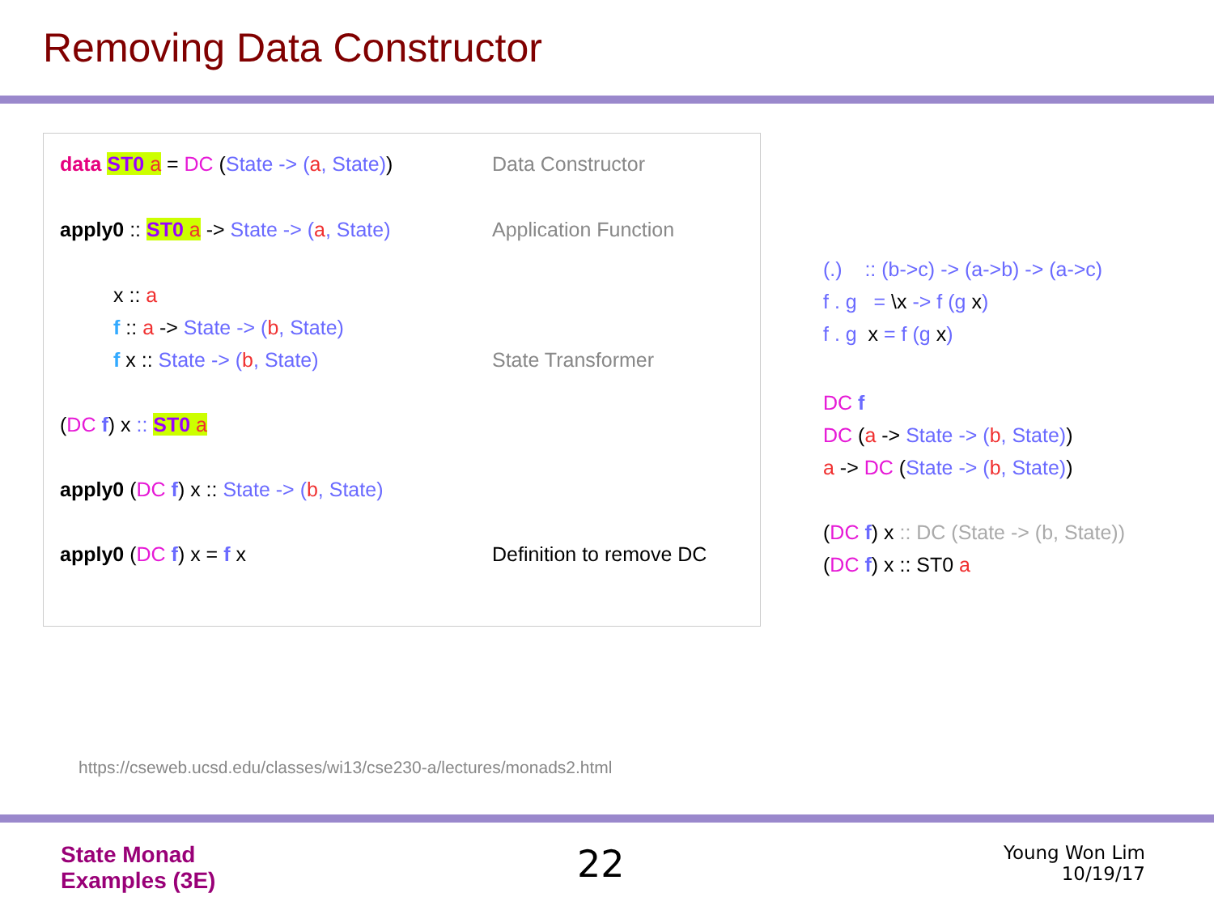Removing Data Constructor
data ST0 a = DC (State -> (a, State)) Data Constructor
apply0 :: ST0 a -> State -> (a, State) Application Function
x :: a
f :: a -> State -> (b, State)
f x :: State -> (b, State) State Transformer
(DC f) x :: ST0 a
apply0 (DC f) x :: State -> (b, State)
apply0 (DC f) x = f x Definition to remove DC
(.) :: (b->c) -> (a->b) -> (a->c)
f . g = \x -> f (g x)
f . g x = f (g x)
DC f
DC (a -> State -> (b, State))
a -> DC (State -> (b, State))
(DC f) x :: DC (State -> (b, State))
(DC f) x :: ST0 a
https://cseweb.ucsd.edu/classes/wi13/cse230-a/lectures/monads2.html
State Monad
Examples (3E)
22
Young Won Lim
10/19/17